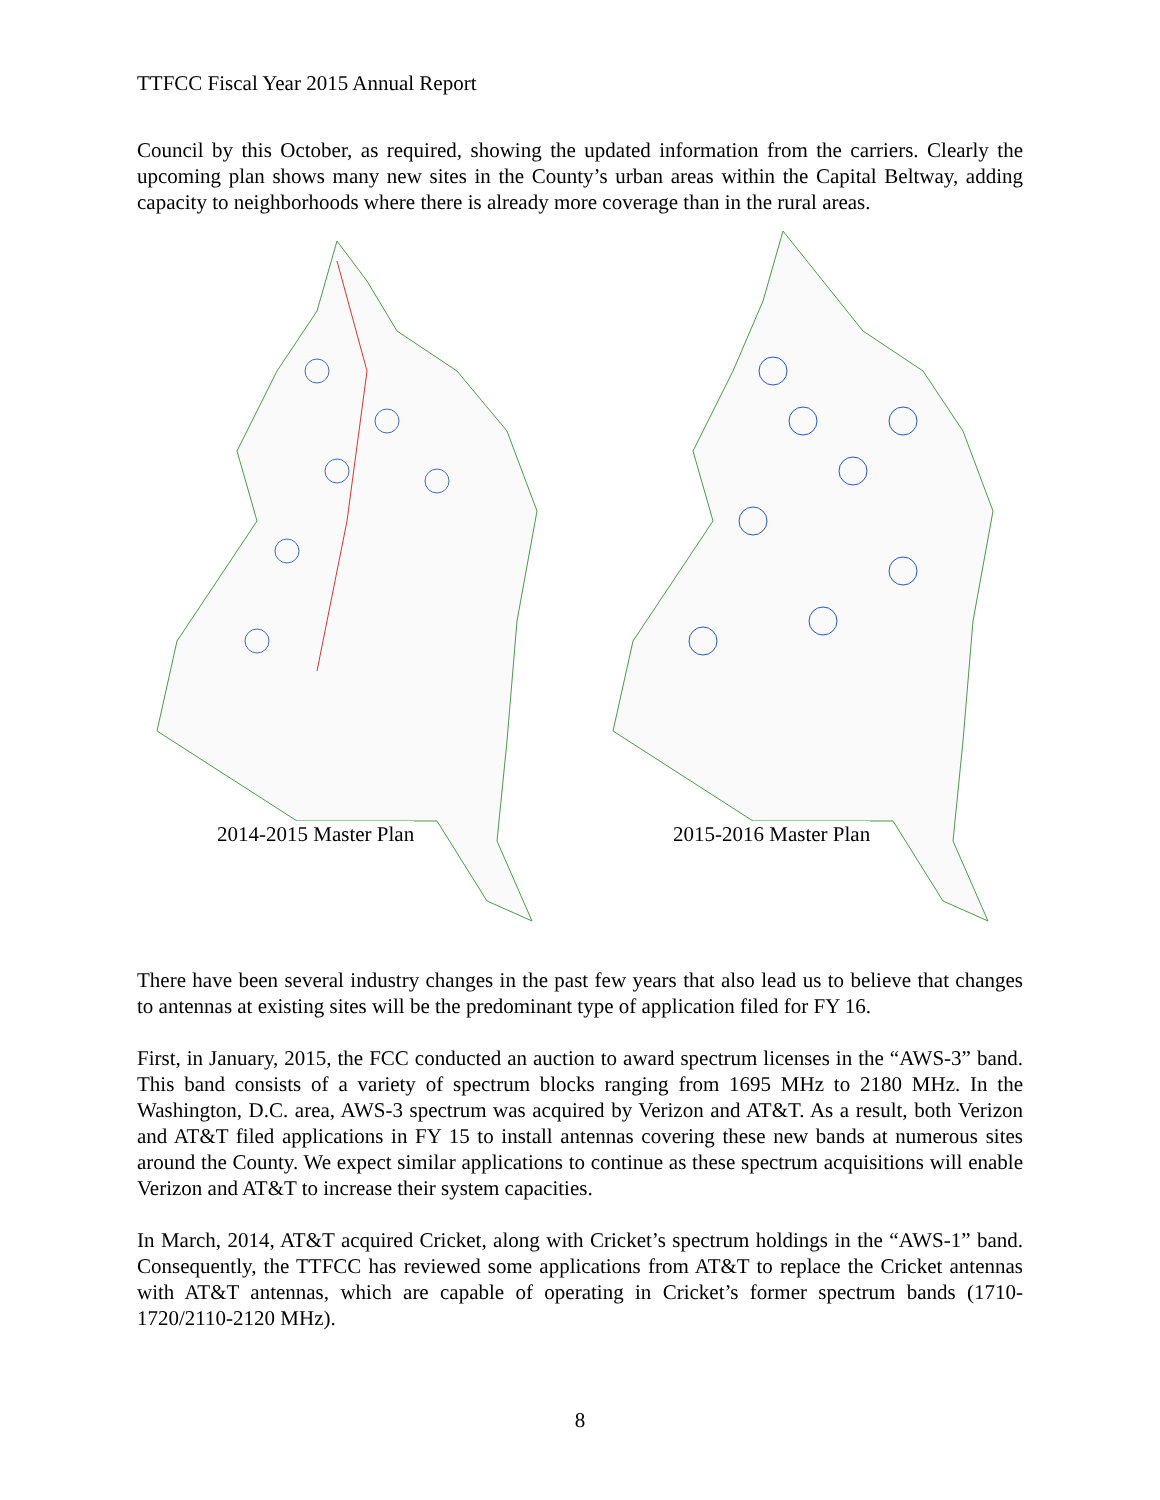TTFCC Fiscal Year 2015 Annual Report
Council by this October, as required, showing the updated information from the carriers. Clearly the upcoming plan shows many new sites in the County’s urban areas within the Capital Beltway, adding capacity to neighborhoods where there is already more coverage than in the rural areas.
2014-2015 Master Plan
2015-2016 Master Plan
There have been several industry changes in the past few years that also lead us to believe that changes to antennas at existing sites will be the predominant type of application filed for FY 16.
First, in January, 2015, the FCC conducted an auction to award spectrum licenses in the “AWS-3” band. This band consists of a variety of spectrum blocks ranging from 1695 MHz to 2180 MHz. In the Washington, D.C. area, AWS-3 spectrum was acquired by Verizon and AT&T. As a result, both Verizon and AT&T filed applications in FY 15 to install antennas covering these new bands at numerous sites around the County. We expect similar applications to continue as these spectrum acquisitions will enable Verizon and AT&T to increase their system capacities.
In March, 2014, AT&T acquired Cricket, along with Cricket’s spectrum holdings in the “AWS-1” band. Consequently, the TTFCC has reviewed some applications from AT&T to replace the Cricket antennas with AT&T antennas, which are capable of operating in Cricket’s former spectrum bands (1710-1720/2110-2120 MHz).
8